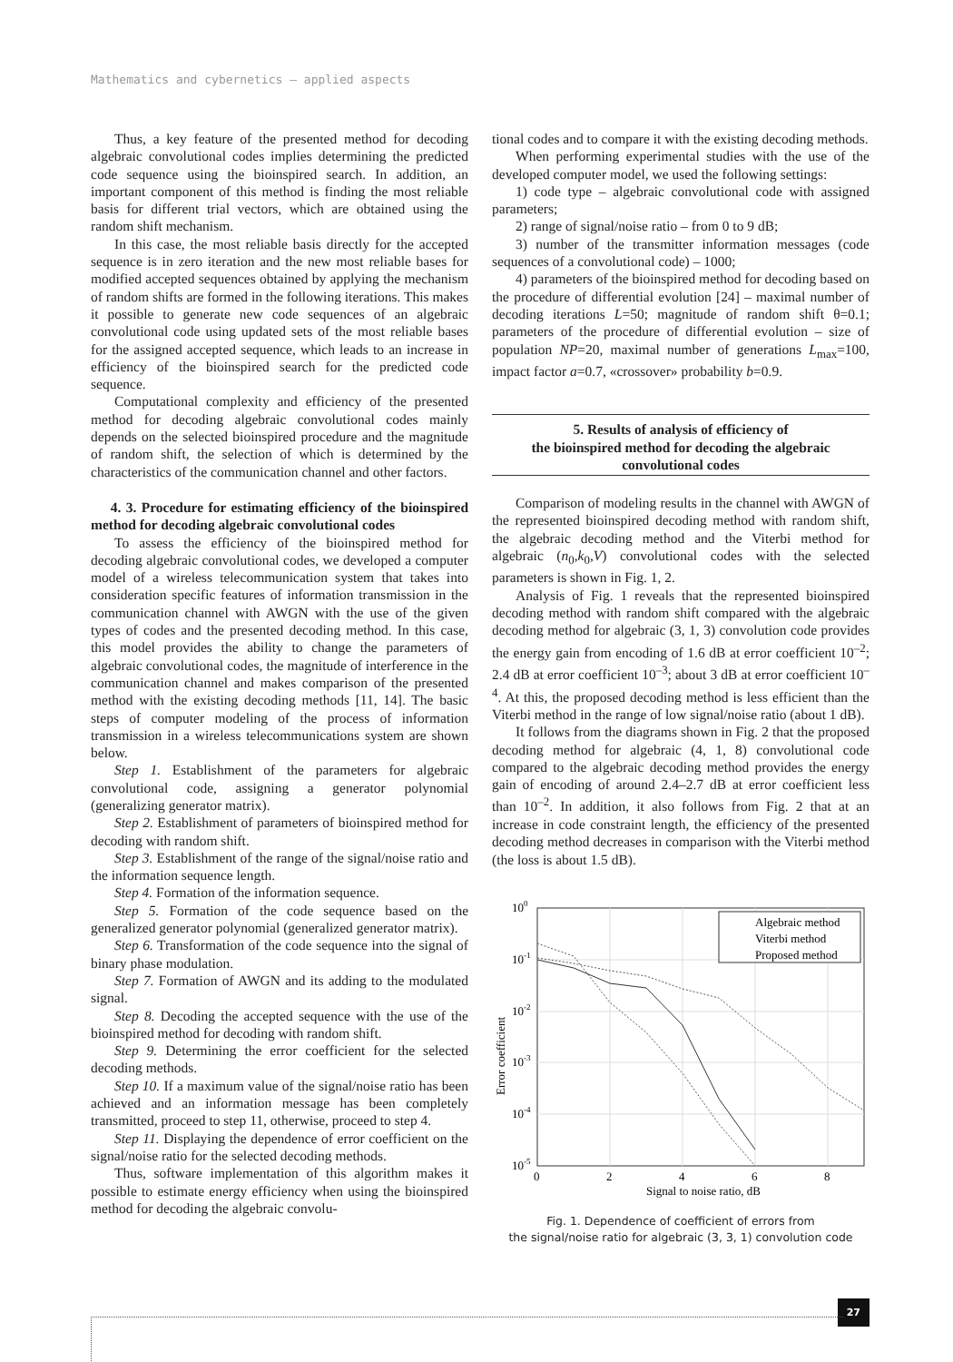Mathematics and cybernetics – applied aspects
Thus, a key feature of the presented method for decoding algebraic convolutional codes implies determining the predicted code sequence using the bioinspired search. In addition, an important component of this method is finding the most reliable basis for different trial vectors, which are obtained using the random shift mechanism.
In this case, the most reliable basis directly for the accepted sequence is in zero iteration and the new most reliable bases for modified accepted sequences obtained by applying the mechanism of random shifts are formed in the following iterations. This makes it possible to generate new code sequences of an algebraic convolutional code using updated sets of the most reliable bases for the assigned accepted sequence, which leads to an increase in efficiency of the bioinspired search for the predicted code sequence.
Computational complexity and efficiency of the presented method for decoding algebraic convolutional codes mainly depends on the selected bioinspired procedure and the magnitude of random shift, the selection of which is determined by the characteristics of the communication channel and other factors.
4. 3. Procedure for estimating efficiency of the bioinspired method for decoding algebraic convolutional codes
To assess the efficiency of the bioinspired method for decoding algebraic convolutional codes, we developed a computer model of a wireless telecommunication system that takes into consideration specific features of information transmission in the communication channel with AWGN with the use of the given types of codes and the presented decoding method. In this case, this model provides the ability to change the parameters of algebraic convolutional codes, the magnitude of interference in the communication channel and makes comparison of the presented method with the existing decoding methods [11, 14]. The basic steps of computer modeling of the process of information transmission in a wireless telecommunications system are shown below.
Step 1. Establishment of the parameters for algebraic convolutional code, assigning a generator polynomial (generalizing generator matrix).
Step 2. Establishment of parameters of bioinspired method for decoding with random shift.
Step 3. Establishment of the range of the signal/noise ratio and the information sequence length.
Step 4. Formation of the information sequence.
Step 5. Formation of the code sequence based on the generalized generator polynomial (generalized generator matrix).
Step 6. Transformation of the code sequence into the signal of binary phase modulation.
Step 7. Formation of AWGN and its adding to the modulated signal.
Step 8. Decoding the accepted sequence with the use of the bioinspired method for decoding with random shift.
Step 9. Determining the error coefficient for the selected decoding methods.
Step 10. If a maximum value of the signal/noise ratio has been achieved and an information message has been completely transmitted, proceed to step 11, otherwise, proceed to step 4.
Step 11. Displaying the dependence of error coefficient on the signal/noise ratio for the selected decoding methods.
Thus, software implementation of this algorithm makes it possible to estimate energy efficiency when using the bioinspired method for decoding the algebraic convolu-
tional codes and to compare it with the existing decoding methods.
When performing experimental studies with the use of the developed computer model, we used the following settings:
1) code type – algebraic convolutional code with assigned parameters;
2) range of signal/noise ratio – from 0 to 9 dB;
3) number of the transmitter information messages (code sequences of a convolutional code) – 1000;
4) parameters of the bioinspired method for decoding based on the procedure of differential evolution [24] – maximal number of decoding iterations L=50; magnitude of random shift θ=0.1; parameters of the procedure of differential evolution – size of population NP=20, maximal number of generations L<sub>max</sub>=100, impact factor a=0.7, «crossover» probability b=0.9.
5. Results of analysis of efficiency of
the bioinspired method for decoding the algebraic
convolutional codes
Comparison of modeling results in the channel with AWGN of the represented bioinspired decoding method with random shift, the algebraic decoding method and the Viterbi method for algebraic (n<sub>0</sub>,k<sub>0</sub>,V) convolutional codes with the selected parameters is shown in Fig. 1, 2.
Analysis of Fig. 1 reveals that the represented bioinspired decoding method with random shift compared with the algebraic decoding method for algebraic (3, 1, 3) convolution code provides the energy gain from encoding of 1.6 dB at error coefficient 10<sup>–2</sup>; 2.4 dB at error coefficient 10<sup>–3</sup>; about 3 dB at error coefficient 10<sup>–4</sup>. At this, the proposed decoding method is less efficient than the Viterbi method in the range of low signal/noise ratio (about 1 dB).
It follows from the diagrams shown in Fig. 2 that the proposed decoding method for algebraic (4, 1, 8) convolutional code compared to the algebraic decoding method provides the energy gain of encoding of around 2.4–2.7 dB at error coefficient less than 10<sup>–2</sup>. In addition, it also follows from Fig. 2 that at an increase in code constraint length, the efficiency of the presented decoding method decreases in comparison with the Viterbi method (the loss is about 1.5 dB).
100
10-1
10-2
10-3
10-4
10-5
0
2
4
6
8
Signal to noise ratio, dB
Error coefficient
Algebraic method
Viterbi method
Proposed method
Fig. 1. Dependence of coefficient of errors from
the signal/noise ratio for algebraic (3, 3, 1) convolution code
27